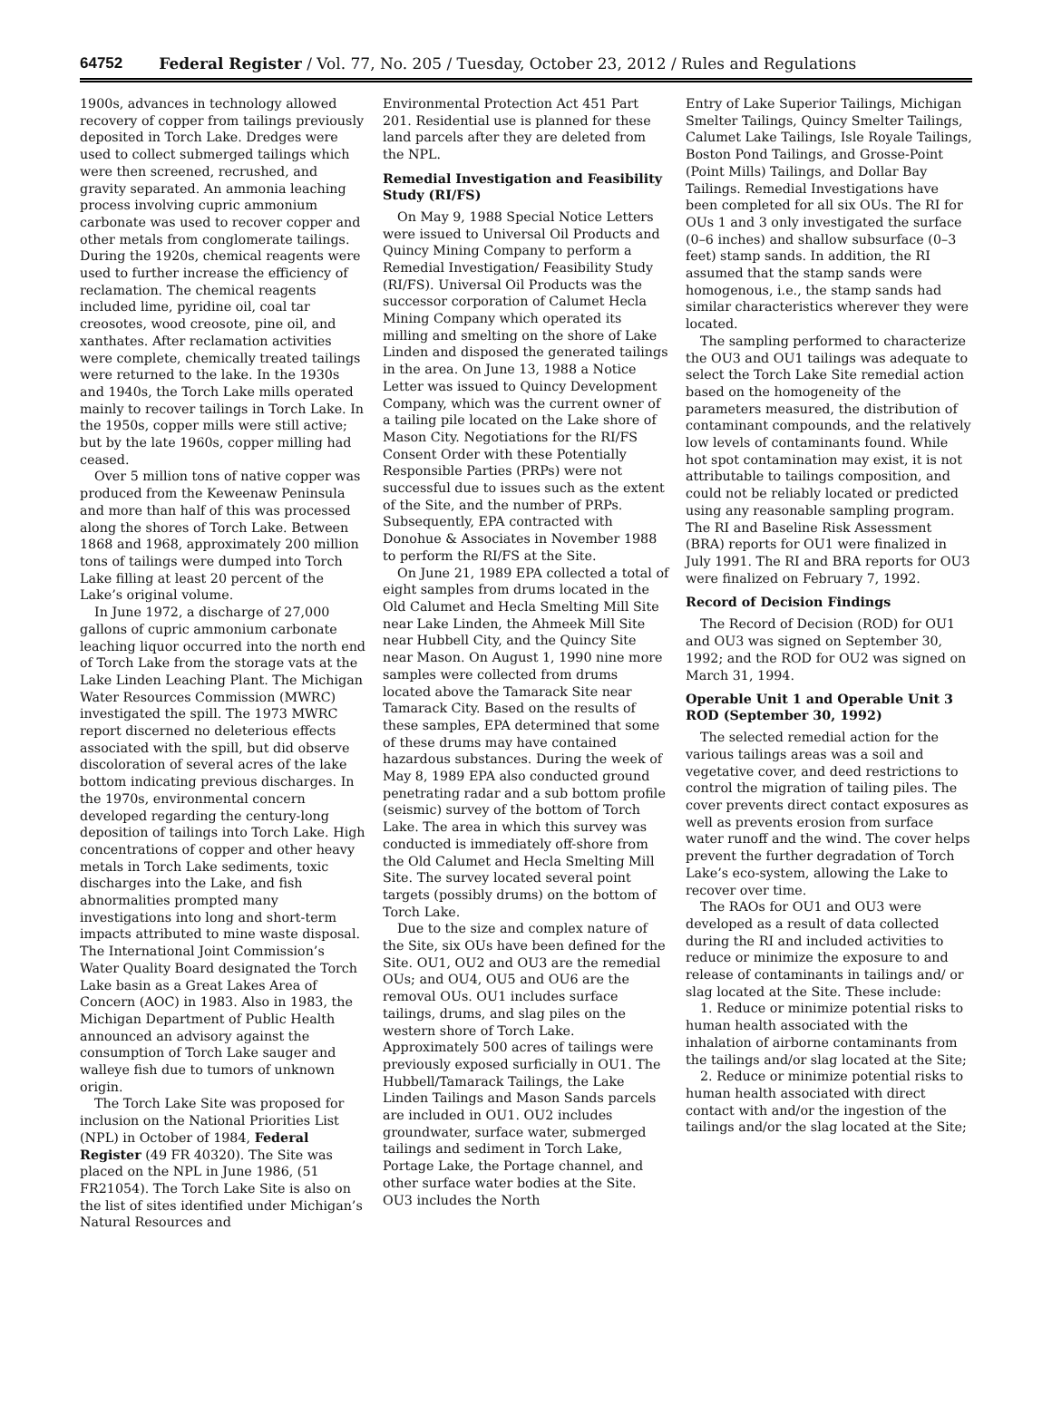64752 Federal Register / Vol. 77, No. 205 / Tuesday, October 23, 2012 / Rules and Regulations
1900s, advances in technology allowed recovery of copper from tailings previously deposited in Torch Lake. Dredges were used to collect submerged tailings which were then screened, recrushed, and gravity separated. An ammonia leaching process involving cupric ammonium carbonate was used to recover copper and other metals from conglomerate tailings. During the 1920s, chemical reagents were used to further increase the efficiency of reclamation. The chemical reagents included lime, pyridine oil, coal tar creosotes, wood creosote, pine oil, and xanthates. After reclamation activities were complete, chemically treated tailings were returned to the lake. In the 1930s and 1940s, the Torch Lake mills operated mainly to recover tailings in Torch Lake. In the 1950s, copper mills were still active; but by the late 1960s, copper milling had ceased.
Over 5 million tons of native copper was produced from the Keweenaw Peninsula and more than half of this was processed along the shores of Torch Lake. Between 1868 and 1968, approximately 200 million tons of tailings were dumped into Torch Lake filling at least 20 percent of the Lake’s original volume.
In June 1972, a discharge of 27,000 gallons of cupric ammonium carbonate leaching liquor occurred into the north end of Torch Lake from the storage vats at the Lake Linden Leaching Plant. The Michigan Water Resources Commission (MWRC) investigated the spill. The 1973 MWRC report discerned no deleterious effects associated with the spill, but did observe discoloration of several acres of the lake bottom indicating previous discharges. In the 1970s, environmental concern developed regarding the century-long deposition of tailings into Torch Lake. High concentrations of copper and other heavy metals in Torch Lake sediments, toxic discharges into the Lake, and fish abnormalities prompted many investigations into long and short-term impacts attributed to mine waste disposal. The International Joint Commission’s Water Quality Board designated the Torch Lake basin as a Great Lakes Area of Concern (AOC) in 1983. Also in 1983, the Michigan Department of Public Health announced an advisory against the consumption of Torch Lake sauger and walleye fish due to tumors of unknown origin.
The Torch Lake Site was proposed for inclusion on the National Priorities List (NPL) in October of 1984, Federal Register (49 FR 40320). The Site was placed on the NPL in June 1986, (51 FR21054). The Torch Lake Site is also on the list of sites identified under Michigan’s Natural Resources and
Environmental Protection Act 451 Part 201. Residential use is planned for these land parcels after they are deleted from the NPL.
Remedial Investigation and Feasibility Study (RI/FS)
On May 9, 1988 Special Notice Letters were issued to Universal Oil Products and Quincy Mining Company to perform a Remedial Investigation/ Feasibility Study (RI/FS). Universal Oil Products was the successor corporation of Calumet Hecla Mining Company which operated its milling and smelting on the shore of Lake Linden and disposed the generated tailings in the area. On June 13, 1988 a Notice Letter was issued to Quincy Development Company, which was the current owner of a tailing pile located on the Lake shore of Mason City. Negotiations for the RI/FS Consent Order with these Potentially Responsible Parties (PRPs) were not successful due to issues such as the extent of the Site, and the number of PRPs. Subsequently, EPA contracted with Donohue & Associates in November 1988 to perform the RI/FS at the Site.
On June 21, 1989 EPA collected a total of eight samples from drums located in the Old Calumet and Hecla Smelting Mill Site near Lake Linden, the Ahmeek Mill Site near Hubbell City, and the Quincy Site near Mason. On August 1, 1990 nine more samples were collected from drums located above the Tamarack Site near Tamarack City. Based on the results of these samples, EPA determined that some of these drums may have contained hazardous substances. During the week of May 8, 1989 EPA also conducted ground penetrating radar and a sub bottom profile (seismic) survey of the bottom of Torch Lake. The area in which this survey was conducted is immediately off-shore from the Old Calumet and Hecla Smelting Mill Site. The survey located several point targets (possibly drums) on the bottom of Torch Lake.
Due to the size and complex nature of the Site, six OUs have been defined for the Site. OU1, OU2 and OU3 are the remedial OUs; and OU4, OU5 and OU6 are the removal OUs. OU1 includes surface tailings, drums, and slag piles on the western shore of Torch Lake. Approximately 500 acres of tailings were previously exposed surficially in OU1. The Hubbell/Tamarack Tailings, the Lake Linden Tailings and Mason Sands parcels are included in OU1. OU2 includes groundwater, surface water, submerged tailings and sediment in Torch Lake, Portage Lake, the Portage channel, and other surface water bodies at the Site. OU3 includes the North
Entry of Lake Superior Tailings, Michigan Smelter Tailings, Quincy Smelter Tailings, Calumet Lake Tailings, Isle Royale Tailings, Boston Pond Tailings, and Grosse-Point (Point Mills) Tailings, and Dollar Bay Tailings. Remedial Investigations have been completed for all six OUs. The RI for OUs 1 and 3 only investigated the surface (0–6 inches) and shallow subsurface (0–3 feet) stamp sands. In addition, the RI assumed that the stamp sands were homogenous, i.e., the stamp sands had similar characteristics wherever they were located.
The sampling performed to characterize the OU3 and OU1 tailings was adequate to select the Torch Lake Site remedial action based on the homogeneity of the parameters measured, the distribution of contaminant compounds, and the relatively low levels of contaminants found. While hot spot contamination may exist, it is not attributable to tailings composition, and could not be reliably located or predicted using any reasonable sampling program. The RI and Baseline Risk Assessment (BRA) reports for OU1 were finalized in July 1991. The RI and BRA reports for OU3 were finalized on February 7, 1992.
Record of Decision Findings
The Record of Decision (ROD) for OU1 and OU3 was signed on September 30, 1992; and the ROD for OU2 was signed on March 31, 1994.
Operable Unit 1 and Operable Unit 3 ROD (September 30, 1992)
The selected remedial action for the various tailings areas was a soil and vegetative cover, and deed restrictions to control the migration of tailing piles. The cover prevents direct contact exposures as well as prevents erosion from surface water runoff and the wind. The cover helps prevent the further degradation of Torch Lake’s eco-system, allowing the Lake to recover over time.
The RAOs for OU1 and OU3 were developed as a result of data collected during the RI and included activities to reduce or minimize the exposure to and release of contaminants in tailings and/ or slag located at the Site. These include:
1. Reduce or minimize potential risks to human health associated with the inhalation of airborne contaminants from the tailings and/or slag located at the Site;
2. Reduce or minimize potential risks to human health associated with direct contact with and/or the ingestion of the tailings and/or the slag located at the Site;